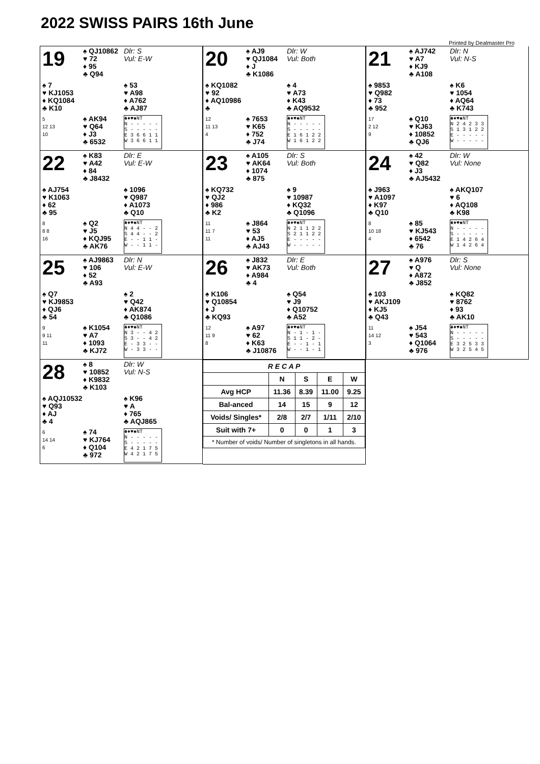2022 SWISS PAIRS 16th June
Printed by Dealmaster Pro
19
♠ QJ10862
♥ 72
♦ 95
♣ Q94
Dlr: S
Vul: E-W
♠ 7
♥ KJ1053
♦ KQ1084
♣ K10
♠ 53
♥ A98
♦ A762
♣ AJ87
5
12 13
10
♠ AK94
♥ Q64
♦ J3
♣ 6532
♣♦♥♠NT
N - - - - -
S - - - - -
E 3 6 6 1 1
W 3 6 6 1 1
20
♠ AJ9
♥ QJ1084
♦ J
♣ K1086
Dlr: W
Vul: Both
♠ KQ1082
♥ 92
♦ AQ10986
♣
♠ 4
♥ A73
♦ K43
♣ AQ9532
12
11 13
4
♠ 7653
♥ K65
♦ 752
♣ J74
♣♦♥♠NT
N - - - - -
S - - - - -
E 1 6 1 2 2
W 1 6 1 2 2
21
♠ AJ742
♥ A7
♦ KJ9
♣ A108
Dlr: N
Vul: N-S
♠ 9853
♥ Q982
♦ 73
♣ 952
♠ K6
♥ 1054
♦ AQ64
♣ K743
17
2 12
9
♠ Q10
♥ KJ63
♦ 10852
♣ QJ6
♣♦♥♠NT
N 2 4 2 3 3
S 1 3 1 2 2
E - - - - -
W - - - - -
22
♠ K83
♥ A42
♦ 84
♣ J8432
Dlr: E
Vul: E-W
♠ AJ754
♥ K1063
♦ 62
♣ 95
♠ 1096
♥ Q987
♦ A1073
♣ Q10
8
8 8
16
♠ Q2
♥ J5
♦ KQJ95
♣ AK76
♣♦♥♠NT
N 4 4 - - 2
S 4 4 - - 2
E - - 1 1 -
W - - 1 1 -
23
♠ A105
♥ AK64
♦ 1074
♣ 875
Dlr: S
Vul: Both
♠ KQ732
♥ QJ2
♦ 986
♣ K2
♠ 9
♥ 10987
♦ KQ32
♣ Q1096
11
11 7
11
♠ J864
♥ 53
♦ AJ5
♣ AJ43
♣♦♥♠NT
N 2 1 1 2 2
S 2 1 1 2 2
E - - - - -
W - - - - -
24
♠ 42
♥ Q82
♦ J3
♣ AJ5432
Dlr: W
Vul: None
♠ J963
♥ A1097
♦ K97
♣ Q10
♠ AKQ107
♥ 6
♦ AQ108
♣ K98
8
10 18
4
♠ 85
♥ KJ543
♦ 6542
♣ 76
♣♦♥♠NT
N - - - - -
S - - - - -
E 1 4 2 6 4
W 1 4 2 6 4
25
♠ AJ9863
♥ 106
♦ 52
♣ A93
Dlr: N
Vul: E-W
♠ Q7
♥ KJ9853
♦ QJ6
♣ 54
♠ 2
♥ Q42
♦ AK874
♣ Q1086
9
9 11
11
♠ K1054
♥ A7
♦ 1093
♣ KJ72
♣♦♥♠NT
N 3 - - 4 2
S 3 - - 4 2
E - 3 3 - -
W - 3 3 - -
26
♠ J832
♥ AK73
♦ A984
♣ 4
Dlr: E
Vul: Both
♠ K106
♥ Q10854
♦ J
♣ KQ93
♠ Q54
♥ J9
♦ Q10752
♣ A52
12
11 9
8
♠ A97
♥ 62
♦ K63
♣ J10876
♣♦♥♠NT
N - 1 - 1 -
S 1 1 - 2 -
E - - 1 - 1
W - - 1 - 1
27
♠ A976
♥ Q
♦ A872
♣ J852
Dlr: S
Vul: None
♠ 103
♥ AKJ109
♦ KJ5
♣ Q43
♠ KQ82
♥ 8762
♦ 93
♣ AK10
11
14 12
3
♠ J54
♥ 543
♦ Q1064
♣ 976
♣♦♥♠NT
N - - - - -
S - - - - -
E 3 2 5 3 3
W 3 2 5 4 5
28
♠ 8
♥ 10852
♦ K9832
♣ K103
Dlr: W
Vul: N-S
♠ AQJ10532
♥ Q93
♦ AJ
♣ 4
♠ K96
♥ A
♦ 765
♣ AQJ865
6
14 14
6
♠ 74
♥ KJ764
♦ Q104
♣ 972
♣♦♥♠NT
N - - - - -
S - - - - -
E 4 2 1 7 5
W 4 2 1 7 5
| R E C A P | | | | |
| --- | --- | --- | --- | --- |
| | N | S | E | W |
| Avg HCP | 11.36 | 8.39 | 11.00 | 9.25 |
| Bal-anced | 14 | 15 | 9 | 12 |
| Voids/ Singles* | 2/8 | 2/7 | 1/11 | 2/10 |
| Suit with 7+ | 0 | 0 | 1 | 3 |
| * Number of voids/ Number of singletons in all hands. | | | | |